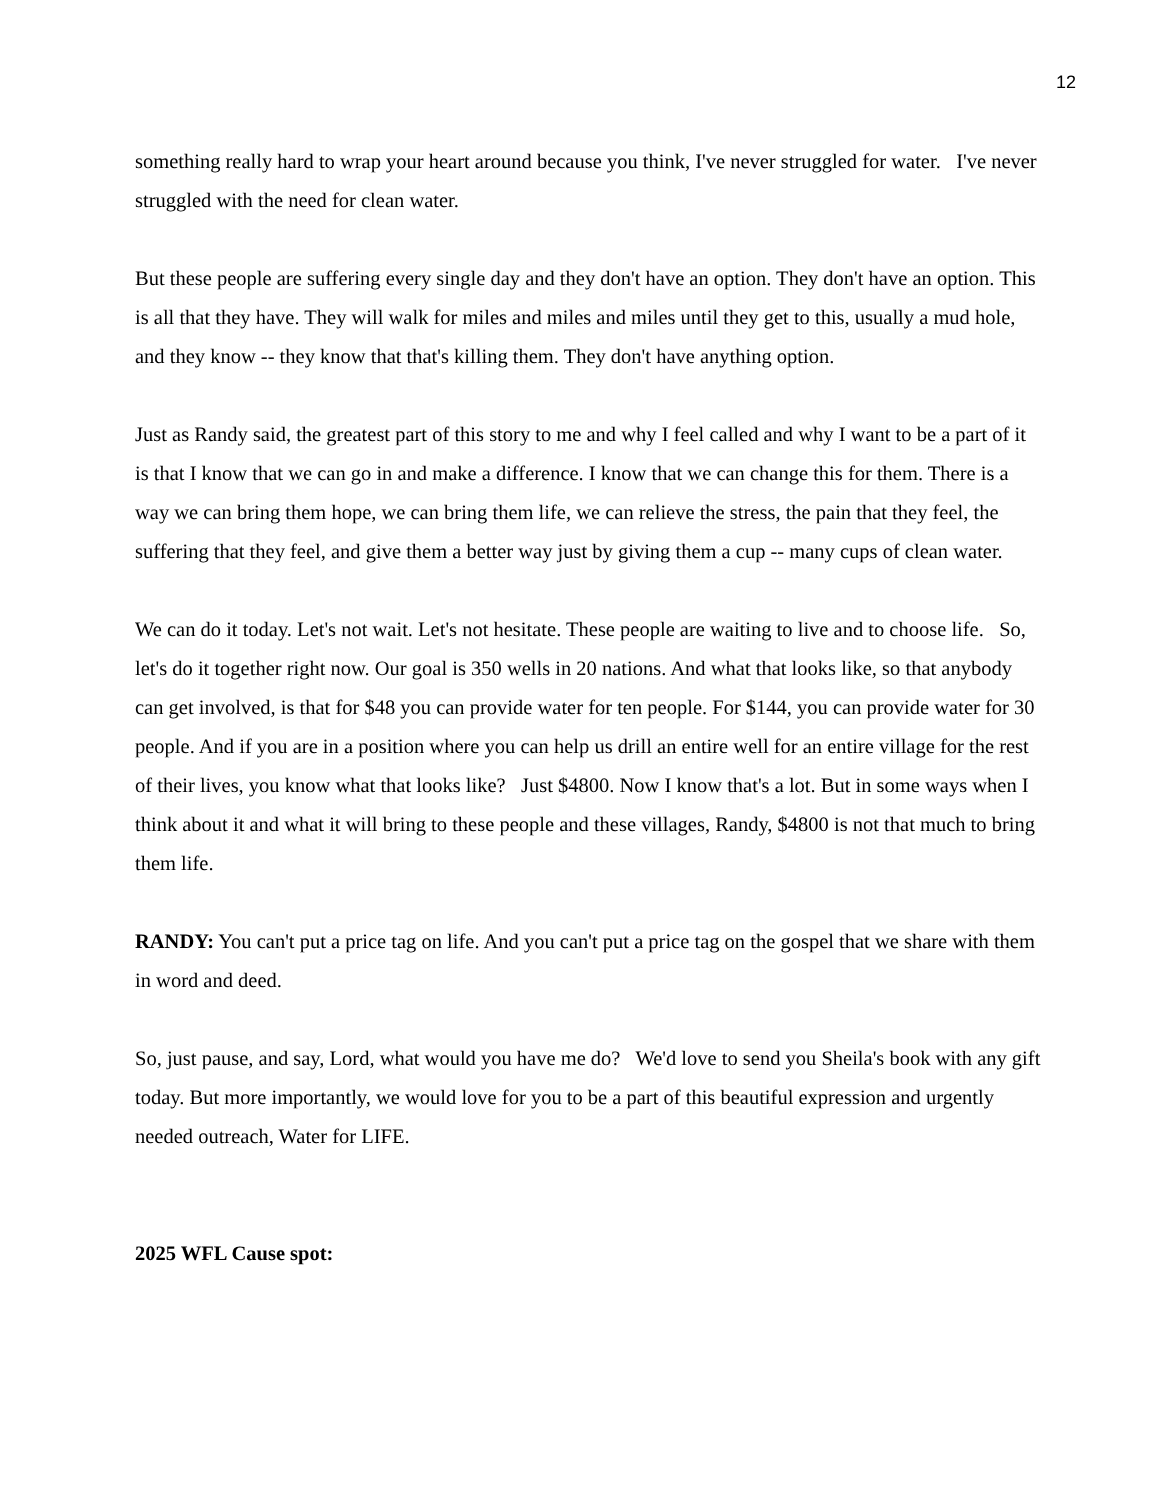12
something really hard to wrap your heart around because you think, I've never struggled for water. I've never struggled with the need for clean water.
But these people are suffering every single day and they don't have an option. They don't have an option. This is all that they have. They will walk for miles and miles and miles until they get to this, usually a mud hole, and they know -- they know that that's killing them. They don't have anything option.
Just as Randy said, the greatest part of this story to me and why I feel called and why I want to be a part of it is that I know that we can go in and make a difference. I know that we can change this for them. There is a way we can bring them hope, we can bring them life, we can relieve the stress, the pain that they feel, the suffering that they feel, and give them a better way just by giving them a cup -- many cups of clean water.
We can do it today. Let's not wait. Let's not hesitate. These people are waiting to live and to choose life. So, let's do it together right now. Our goal is 350 wells in 20 nations. And what that looks like, so that anybody can get involved, is that for $48 you can provide water for ten people. For $144, you can provide water for 30 people. And if you are in a position where you can help us drill an entire well for an entire village for the rest of their lives, you know what that looks like? Just $4800. Now I know that's a lot. But in some ways when I think about it and what it will bring to these people and these villages, Randy, $4800 is not that much to bring them life.
RANDY: You can't put a price tag on life. And you can't put a price tag on the gospel that we share with them in word and deed.
So, just pause, and say, Lord, what would you have me do? We'd love to send you Sheila's book with any gift today. But more importantly, we would love for you to be a part of this beautiful expression and urgently needed outreach, Water for LIFE.
2025 WFL Cause spot: